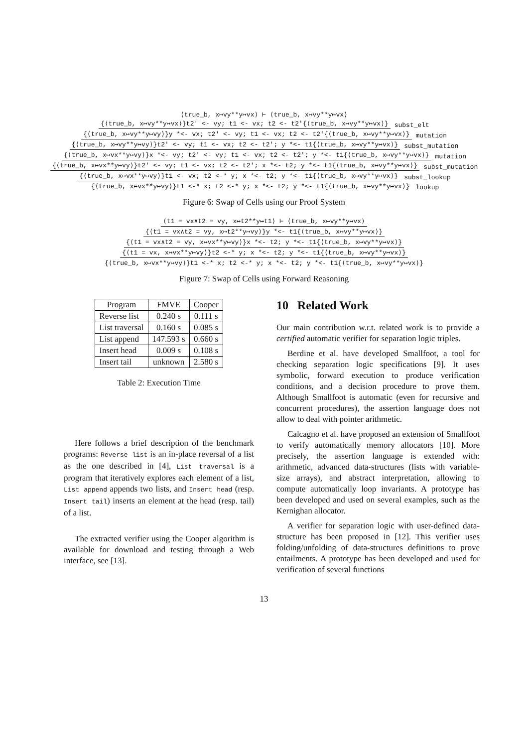⟨true_b, x↦vy**y↦vx⟩ ⊢ ⟨true_b, x↦vy**y↦vx⟩
{⟨true_b, x↦vy**y↦vx⟩}t2' <- vy; t1 <- vx; t2 <- t2'{⟨true_b, x↦vy**y↦vx⟩} subst_elt
{⟨true_b, x↦vy**y↦vy⟩}y *<- vx; t2' <- vy; t1 <- vx; t2 <- t2'{⟨true_b, x↦vy**y↦vx⟩} mutation
{⟨true_b, x↦vy**y↦vy⟩}t2' <- vy; t1 <- vx; t2 <- t2'; y *<- t1{⟨true_b, x↦vy**y↦vx⟩} subst_mutation
{⟨true_b, x↦vx**y↦vy⟩}x *<- vy; t2' <- vy; t1 <- vx; t2 <- t2'; y *<- t1{⟨true_b, x↦vy**y↦vx⟩} mutation
{⟨true_b, x↦vx**y↦vy⟩}t2' <- vy; t1 <- vx; t2 <- t2'; x *<- t2; y *<- t1{⟨true_b, x↦vy**y↦vx⟩} subst_mutation
{⟨true_b, x↦vx**y↦vy⟩}t1 <- vx; t2 <-* y; x *<- t2; y *<- t1{⟨true_b, x↦vy**y↦vx⟩} subst_lookup
{⟨true_b, x↦vx**y↦vy⟩}t1 <-* x; t2 <-* y; x *<- t2; y *<- t1{⟨true_b, x↦vy**y↦vx⟩} lookup
Figure 6: Swap of Cells using our Proof System
⟨t1 = vx∧t2 = vy, x↦t2**y↦t1⟩ ⊢ ⟨true_b, x↦vy**y↦vx⟩
{⟨t1 = vx∧t2 = vy, x↦t2**y↦vy⟩}y *<- t1{⟨true_b, x↦vy**y↦vx⟩}
{⟨t1 = vx∧t2 = vy, x↦vx**y↦vy⟩}x *<- t2; y *<- t1{⟨true_b, x↦vy**y↦vx⟩}
{⟨t1 = vx, x↦vx**y↦vy⟩}t2 <-* y; x *<- t2; y *<- t1{⟨true_b, x↦vy**y↦vx⟩}
{⟨true_b, x↦vx**y↦vy⟩}t1 <-* x; t2 <-* y; x *<- t2; y *<- t1{⟨true_b, x↦vy**y↦vx⟩}
Figure 7: Swap of Cells using Forward Reasoning
| Program | FMVE | Cooper |
| --- | --- | --- |
| Reverse list | 0.240 s | 0.111 s |
| List traversal | 0.160 s | 0.085 s |
| List append | 147.593 s | 0.660 s |
| Insert head | 0.009 s | 0.108 s |
| Insert tail | unknown | 2.580 s |
Table 2: Execution Time
Here follows a brief description of the benchmark programs: Reverse list is an in-place reversal of a list as the one described in [4], List traversal is a program that iteratively explores each element of a list, List append appends two lists, and Insert head (resp. Insert tail) inserts an element at the head (resp. tail) of a list.
The extracted verifier using the Cooper algorithm is available for download and testing through a Web interface, see [13].
10 Related Work
Our main contribution w.r.t. related work is to provide a certified automatic verifier for separation logic triples.
Berdine et al. have developed Smallfoot, a tool for checking separation logic specifications [9]. It uses symbolic, forward execution to produce verification conditions, and a decision procedure to prove them. Although Smallfoot is automatic (even for recursive and concurrent procedures), the assertion language does not allow to deal with pointer arithmetic.
Calcagno et al. have proposed an extension of Smallfoot to verify automatically memory allocators [10]. More precisely, the assertion language is extended with: arithmetic, advanced data-structures (lists with variable-size arrays), and abstract interpretation, allowing to compute automatically loop invariants. A prototype has been developed and used on several examples, such as the Kernighan allocator.
A verifier for separation logic with user-defined data-structure has been proposed in [12]. This verifier uses folding/unfolding of data-structures definitions to prove entailments. A prototype has been developed and used for verification of several functions
13